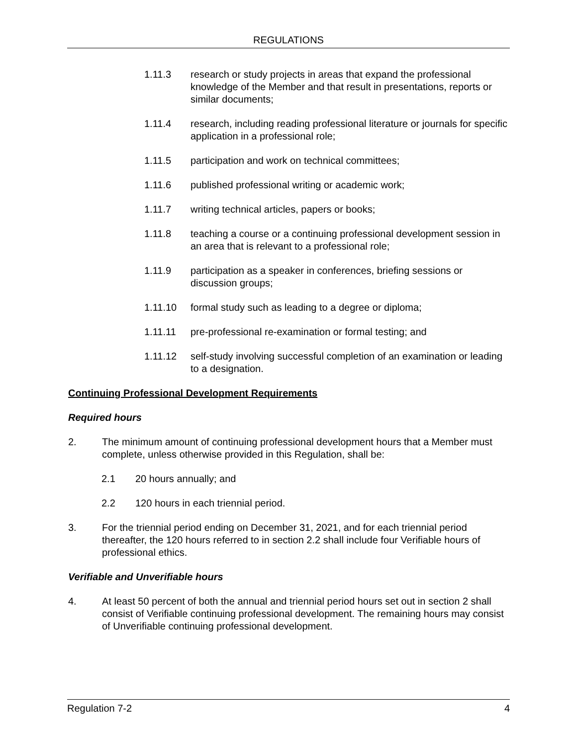REGULATIONS
1.11.3 research or study projects in areas that expand the professional knowledge of the Member and that result in presentations, reports or similar documents;
1.11.4 research, including reading professional literature or journals for specific application in a professional role;
1.11.5 participation and work on technical committees;
1.11.6 published professional writing or academic work;
1.11.7 writing technical articles, papers or books;
1.11.8 teaching a course or a continuing professional development session in an area that is relevant to a professional role;
1.11.9 participation as a speaker in conferences, briefing sessions or discussion groups;
1.11.10 formal study such as leading to a degree or diploma;
1.11.11 pre-professional re-examination or formal testing; and
1.11.12 self-study involving successful completion of an examination or leading to a designation.
Continuing Professional Development Requirements
Required hours
2. The minimum amount of continuing professional development hours that a Member must complete, unless otherwise provided in this Regulation, shall be:
2.1 20 hours annually; and
2.2 120 hours in each triennial period.
3. For the triennial period ending on December 31, 2021, and for each triennial period thereafter, the 120 hours referred to in section 2.2 shall include four Verifiable hours of professional ethics.
Verifiable and Unverifiable hours
4. At least 50 percent of both the annual and triennial period hours set out in section 2 shall consist of Verifiable continuing professional development. The remaining hours may consist of Unverifiable continuing professional development.
Regulation 7-2 4